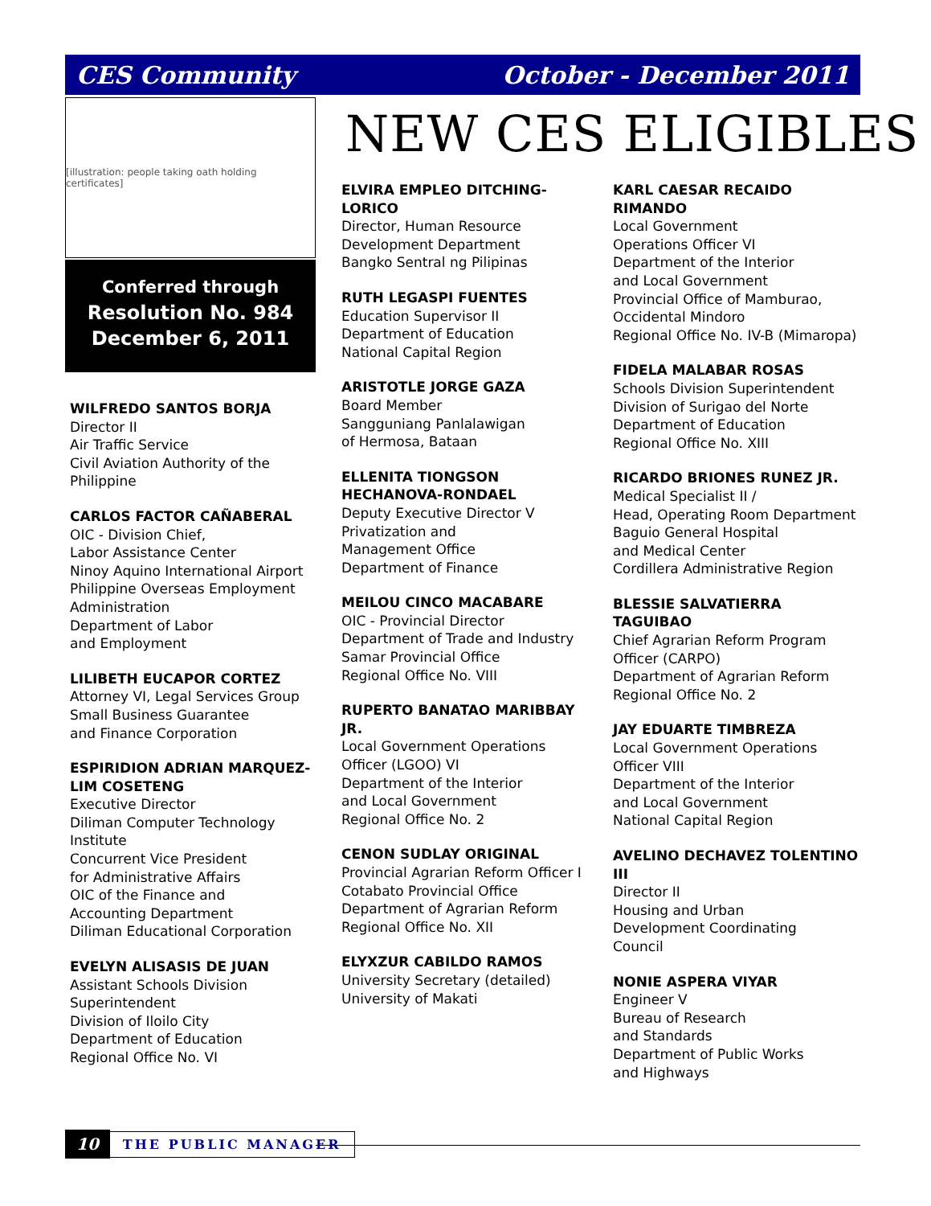CES Community October - December 2011
[illustration: people taking oath holding certificates]
Conferred through
Resolution No. 984
December 6, 2011
NEW CES ELIGIBLES
WILFREDO SANTOS BORJA
Director II
Air Traffic Service
Civil Aviation Authority of the Philippine
CARLOS FACTOR CAÑABERAL
OIC - Division Chief,
Labor Assistance Center
Ninoy Aquino International Airport
Philippine Overseas Employment Administration
Department of Labor
and Employment
LILIBETH EUCAPOR CORTEZ
Attorney VI, Legal Services Group
Small Business Guarantee
and Finance Corporation
ESPIRIDION ADRIAN MARQUEZ-LIM COSETENG
Executive Director
Diliman Computer Technology Institute
Concurrent Vice President
for Administrative Affairs
OIC of the Finance and
Accounting Department
Diliman Educational Corporation
EVELYN ALISASIS DE JUAN
Assistant Schools Division Superintendent
Division of Iloilo City
Department of Education
Regional Office No. VI
ELVIRA EMPLEO DITCHING-LORICO
Director, Human Resource
Development Department
Bangko Sentral ng Pilipinas
RUTH LEGASPI FUENTES
Education Supervisor II
Department of Education
National Capital Region
ARISTOTLE JORGE GAZA
Board Member
Sangguniang Panlalawigan
of Hermosa, Bataan
ELLENITA TIONGSON HECHANOVA-RONDAEL
Deputy Executive Director V
Privatization and
Management Office
Department of Finance
MEILOU CINCO MACABARE
OIC - Provincial Director
Department of Trade and Industry
Samar Provincial Office
Regional Office No. VIII
RUPERTO BANATAO MARIBBAY JR.
Local Government Operations
Officer (LGOO) VI
Department of the Interior
and Local Government
Regional Office No. 2
CENON SUDLAY ORIGINAL
Provincial Agrarian Reform Officer I
Cotabato Provincial Office
Department of Agrarian Reform
Regional Office No. XII
ELYXZUR CABILDO RAMOS
University Secretary (detailed)
University of Makati
KARL CAESAR RECAIDO RIMANDO
Local Government
Operations Officer VI
Department of the Interior
and Local Government
Provincial Office of Mamburao, Occidental Mindoro
Regional Office No. IV-B (Mimaropa)
FIDELA MALABAR ROSAS
Schools Division Superintendent
Division of Surigao del Norte
Department of Education
Regional Office No. XIII
RICARDO BRIONES RUNEZ JR.
Medical Specialist II /
Head, Operating Room Department
Baguio General Hospital
and Medical Center
Cordillera Administrative Region
BLESSIE SALVATIERRA TAGUIBAO
Chief Agrarian Reform Program
Officer (CARPO)
Department of Agrarian Reform
Regional Office No. 2
JAY EDUARTE TIMBREZA
Local Government Operations
Officer VIII
Department of the Interior
and Local Government
National Capital Region
AVELINO DECHAVEZ TOLENTINO III
Director II
Housing and Urban
Development Coordinating
Council
NONIE ASPERA VIYAR
Engineer V
Bureau of Research
and Standards
Department of Public Works
and Highways
10 THE PUBLIC MANAGER